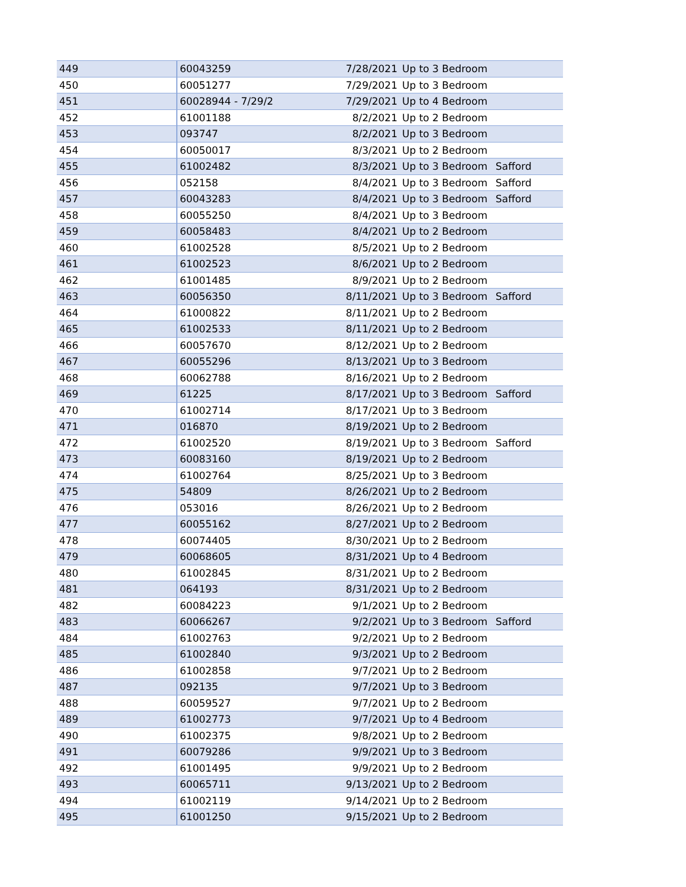| 449 | 60043259 | 7/28/2021 | Up to 3 Bedroom | |
| 450 | 60051277 | 7/29/2021 | Up to 3 Bedroom | |
| 451 | 60028944 - 7/29/2 | 7/29/2021 | Up to 4 Bedroom | |
| 452 | 61001188 | 8/2/2021 | Up to 2 Bedroom | |
| 453 | 093747 | 8/2/2021 | Up to 3 Bedroom | |
| 454 | 60050017 | 8/3/2021 | Up to 2 Bedroom | |
| 455 | 61002482 | 8/3/2021 | Up to 3 Bedroom | Safford |
| 456 | 052158 | 8/4/2021 | Up to 3 Bedroom | Safford |
| 457 | 60043283 | 8/4/2021 | Up to 3 Bedroom | Safford |
| 458 | 60055250 | 8/4/2021 | Up to 3 Bedroom | |
| 459 | 60058483 | 8/4/2021 | Up to 2 Bedroom | |
| 460 | 61002528 | 8/5/2021 | Up to 2 Bedroom | |
| 461 | 61002523 | 8/6/2021 | Up to 2 Bedroom | |
| 462 | 61001485 | 8/9/2021 | Up to 2 Bedroom | |
| 463 | 60056350 | 8/11/2021 | Up to 3 Bedroom | Safford |
| 464 | 61000822 | 8/11/2021 | Up to 2 Bedroom | |
| 465 | 61002533 | 8/11/2021 | Up to 2 Bedroom | |
| 466 | 60057670 | 8/12/2021 | Up to 2 Bedroom | |
| 467 | 60055296 | 8/13/2021 | Up to 3 Bedroom | |
| 468 | 60062788 | 8/16/2021 | Up to 2 Bedroom | |
| 469 | 61225 | 8/17/2021 | Up to 3 Bedroom | Safford |
| 470 | 61002714 | 8/17/2021 | Up to 3 Bedroom | |
| 471 | 016870 | 8/19/2021 | Up to 2 Bedroom | |
| 472 | 61002520 | 8/19/2021 | Up to 3 Bedroom | Safford |
| 473 | 60083160 | 8/19/2021 | Up to 2 Bedroom | |
| 474 | 61002764 | 8/25/2021 | Up to 3 Bedroom | |
| 475 | 54809 | 8/26/2021 | Up to 2 Bedroom | |
| 476 | 053016 | 8/26/2021 | Up to 2 Bedroom | |
| 477 | 60055162 | 8/27/2021 | Up to 2 Bedroom | |
| 478 | 60074405 | 8/30/2021 | Up to 2 Bedroom | |
| 479 | 60068605 | 8/31/2021 | Up to 4 Bedroom | |
| 480 | 61002845 | 8/31/2021 | Up to 2 Bedroom | |
| 481 | 064193 | 8/31/2021 | Up to 2 Bedroom | |
| 482 | 60084223 | 9/1/2021 | Up to 2 Bedroom | |
| 483 | 60066267 | 9/2/2021 | Up to 3 Bedroom | Safford |
| 484 | 61002763 | 9/2/2021 | Up to 2 Bedroom | |
| 485 | 61002840 | 9/3/2021 | Up to 2 Bedroom | |
| 486 | 61002858 | 9/7/2021 | Up to 2 Bedroom | |
| 487 | 092135 | 9/7/2021 | Up to 3 Bedroom | |
| 488 | 60059527 | 9/7/2021 | Up to 2 Bedroom | |
| 489 | 61002773 | 9/7/2021 | Up to 4 Bedroom | |
| 490 | 61002375 | 9/8/2021 | Up to 2 Bedroom | |
| 491 | 60079286 | 9/9/2021 | Up to 3 Bedroom | |
| 492 | 61001495 | 9/9/2021 | Up to 2 Bedroom | |
| 493 | 60065711 | 9/13/2021 | Up to 2 Bedroom | |
| 494 | 61002119 | 9/14/2021 | Up to 2 Bedroom | |
| 495 | 61001250 | 9/15/2021 | Up to 2 Bedroom | |